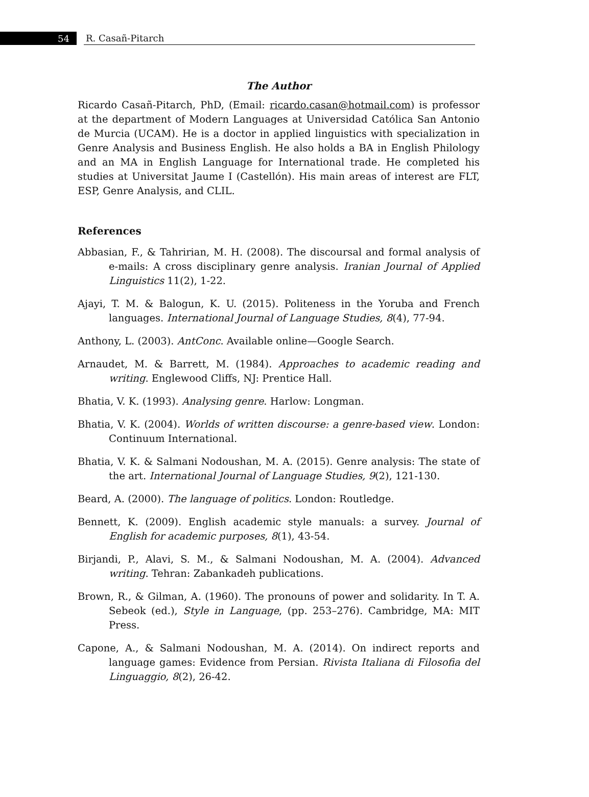54
R. Casañ-Pitarch
The Author
Ricardo Casañ-Pitarch, PhD, (Email: ricardo.casan@hotmail.com) is professor at the department of Modern Languages at Universidad Católica San Antonio de Murcia (UCAM). He is a doctor in applied linguistics with specialization in Genre Analysis and Business English. He also holds a BA in English Philology and an MA in English Language for International trade. He completed his studies at Universitat Jaume I (Castellón). His main areas of interest are FLT, ESP, Genre Analysis, and CLIL.
References
Abbasian, F., & Tahririan, M. H. (2008). The discoursal and formal analysis of e-mails: A cross disciplinary genre analysis. Iranian Journal of Applied Linguistics 11(2), 1-22.
Ajayi, T. M. & Balogun, K. U. (2015). Politeness in the Yoruba and French languages. International Journal of Language Studies, 8(4), 77-94.
Anthony, L. (2003). AntConc. Available online—Google Search.
Arnaudet, M. & Barrett, M. (1984). Approaches to academic reading and writing. Englewood Cliffs, NJ: Prentice Hall.
Bhatia, V. K. (1993). Analysing genre. Harlow: Longman.
Bhatia, V. K. (2004). Worlds of written discourse: a genre-based view. London: Continuum International.
Bhatia, V. K. & Salmani Nodoushan, M. A. (2015). Genre analysis: The state of the art. International Journal of Language Studies, 9(2), 121-130.
Beard, A. (2000). The language of politics. London: Routledge.
Bennett, K. (2009). English academic style manuals: a survey. Journal of English for academic purposes, 8(1), 43-54.
Birjandi, P., Alavi, S. M., & Salmani Nodoushan, M. A. (2004). Advanced writing. Tehran: Zabankadeh publications.
Brown, R., & Gilman, A. (1960). The pronouns of power and solidarity. In T. A. Sebeok (ed.), Style in Language, (pp. 253–276). Cambridge, MA: MIT Press.
Capone, A., & Salmani Nodoushan, M. A. (2014). On indirect reports and language games: Evidence from Persian. Rivista Italiana di Filosofia del Linguaggio, 8(2), 26-42.